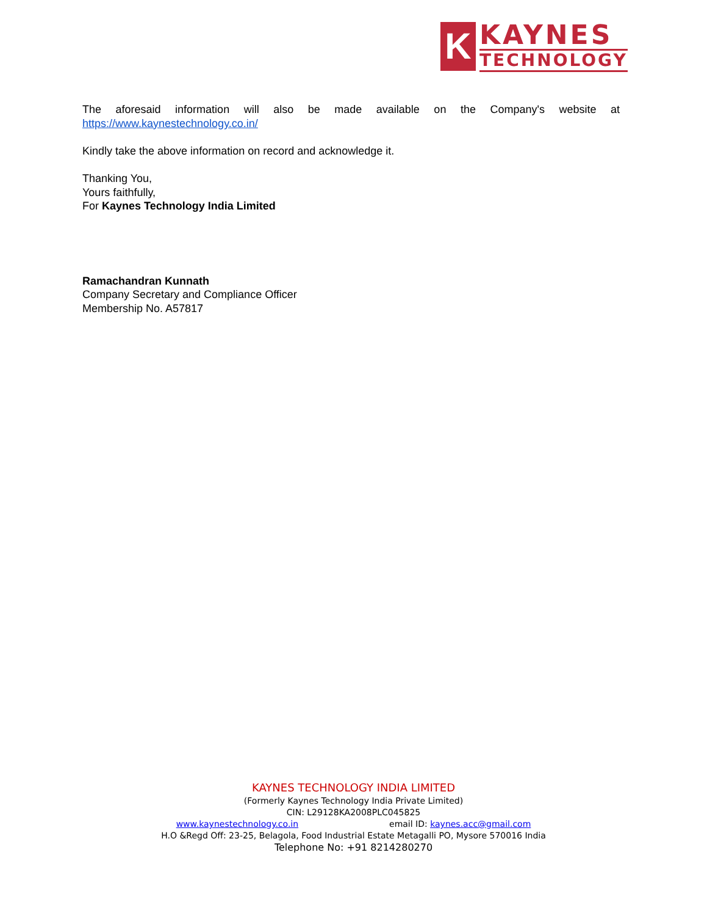K
KAYNES
TECHNOLOGY
The aforesaid information will also be made available on the Company's website at
https://www.kaynestechnology.co.in/
Kindly take the above information on record and acknowledge it.
Thanking You,
Yours faithfully,
For Kaynes Technology India Limited
Ramachandran Kunnath
Company Secretary and Compliance Officer
Membership No. A57817
KAYNES TECHNOLOGY INDIA LIMITED
(Formerly Kaynes Technology India Private Limited)
CIN: L29128KA2008PLC045825
www.kaynestechnology.co.in email ID: kaynes.acc@gmail.com
H.O &Regd Off: 23-25, Belagola, Food Industrial Estate Metagalli PO, Mysore 570016 India
Telephone No: +91 8214280270